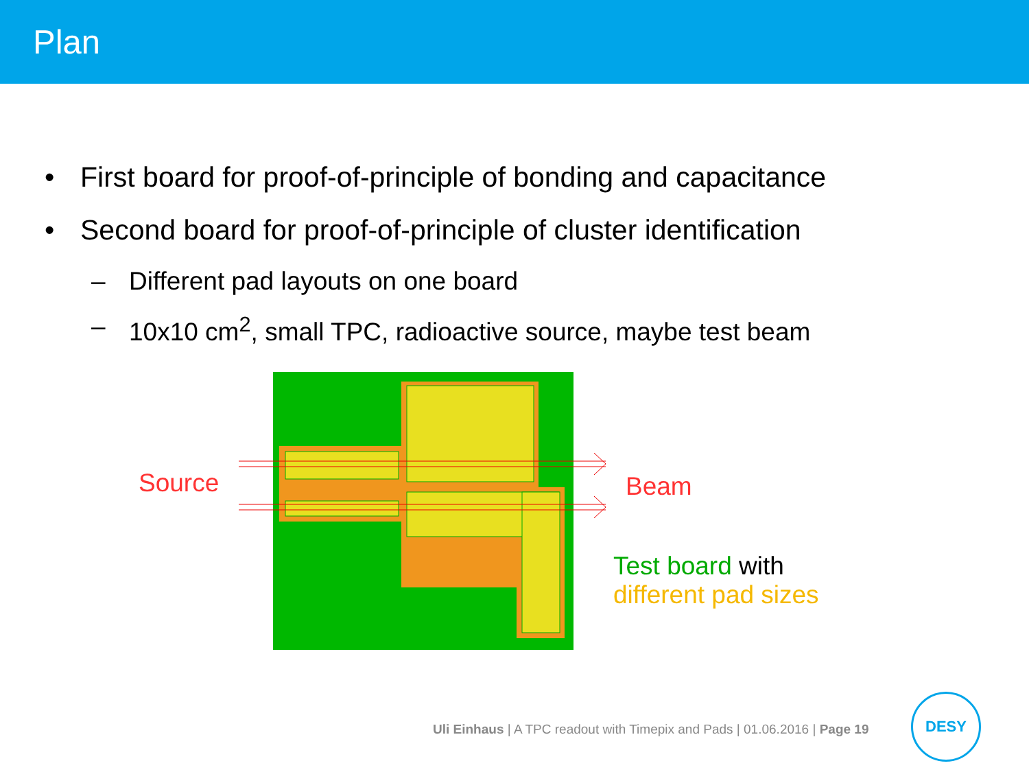Plan
• First board for proof-of-principle of bonding and capacitance
• Second board for proof-of-principle of cluster identification
– Different pad layouts on one board
– 10x10 cm<sup>2</sup>, small TPC, radioactive source, maybe test beam
Source Beam
Test board with
different pad sizes
Uli Einhaus | A TPC readout with Timepix and Pads | 01.06.2016 | Page 19
DESY